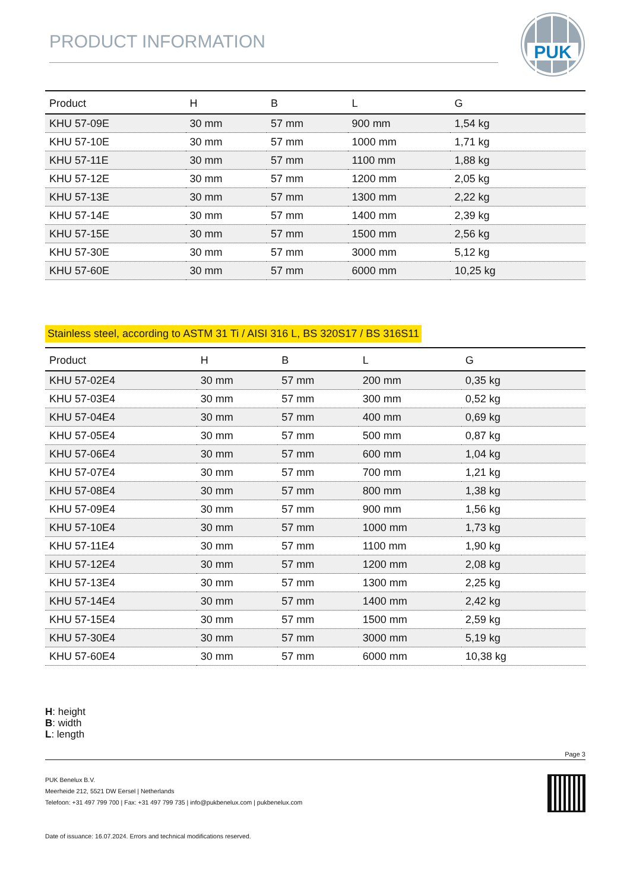PRODUCT INFORMATION
PUK
| Product | H | B | L | G |
| --- | --- | --- | --- | --- |
| KHU 57-09E | 30 mm | 57 mm | 900 mm | 1,54 kg |
| KHU 57-10E | 30 mm | 57 mm | 1000 mm | 1,71 kg |
| KHU 57-11E | 30 mm | 57 mm | 1100 mm | 1,88 kg |
| KHU 57-12E | 30 mm | 57 mm | 1200 mm | 2,05 kg |
| KHU 57-13E | 30 mm | 57 mm | 1300 mm | 2,22 kg |
| KHU 57-14E | 30 mm | 57 mm | 1400 mm | 2,39 kg |
| KHU 57-15E | 30 mm | 57 mm | 1500 mm | 2,56 kg |
| KHU 57-30E | 30 mm | 57 mm | 3000 mm | 5,12 kg |
| KHU 57-60E | 30 mm | 57 mm | 6000 mm | 10,25 kg |
Stainless steel, according to ASTM 31 Ti / AISI 316 L, BS 320S17 / BS 316S11
| Product | H | B | L | G |
| --- | --- | --- | --- | --- |
| KHU 57-02E4 | 30 mm | 57 mm | 200 mm | 0,35 kg |
| KHU 57-03E4 | 30 mm | 57 mm | 300 mm | 0,52 kg |
| KHU 57-04E4 | 30 mm | 57 mm | 400 mm | 0,69 kg |
| KHU 57-05E4 | 30 mm | 57 mm | 500 mm | 0,87 kg |
| KHU 57-06E4 | 30 mm | 57 mm | 600 mm | 1,04 kg |
| KHU 57-07E4 | 30 mm | 57 mm | 700 mm | 1,21 kg |
| KHU 57-08E4 | 30 mm | 57 mm | 800 mm | 1,38 kg |
| KHU 57-09E4 | 30 mm | 57 mm | 900 mm | 1,56 kg |
| KHU 57-10E4 | 30 mm | 57 mm | 1000 mm | 1,73 kg |
| KHU 57-11E4 | 30 mm | 57 mm | 1100 mm | 1,90 kg |
| KHU 57-12E4 | 30 mm | 57 mm | 1200 mm | 2,08 kg |
| KHU 57-13E4 | 30 mm | 57 mm | 1300 mm | 2,25 kg |
| KHU 57-14E4 | 30 mm | 57 mm | 1400 mm | 2,42 kg |
| KHU 57-15E4 | 30 mm | 57 mm | 1500 mm | 2,59 kg |
| KHU 57-30E4 | 30 mm | 57 mm | 3000 mm | 5,19 kg |
| KHU 57-60E4 | 30 mm | 57 mm | 6000 mm | 10,38 kg |
H: height
B: width
L: length
Page 3
PUK Benelux B.V.
Meerheide 212, 5521 DW Eersel | Netherlands
Telefoon: +31 497 799 700 | Fax: +31 497 799 735 | info@pukbenelux.com | pukbenelux.com
Date of issuance: 16.07.2024. Errors and technical modifications reserved.